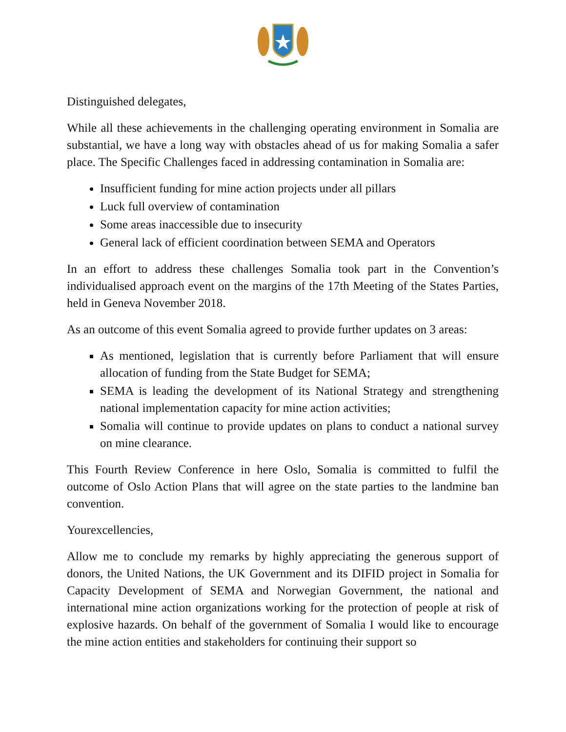Distinguished delegates,
While all these achievements in the challenging operating environment in Somalia are substantial, we have a long way with obstacles ahead of us for making Somalia a safer place. The Specific Challenges faced in addressing contamination in Somalia are:
Insufficient funding for mine action projects under all pillars
Luck full overview of contamination
Some areas inaccessible due to insecurity
General lack of efficient coordination between SEMA and Operators
In an effort to address these challenges Somalia took part in the Convention’s individualised approach event on the margins of the 17th Meeting of the States Parties, held in Geneva November 2018.
As an outcome of this event Somalia agreed to provide further updates on 3 areas:
As mentioned, legislation that is currently before Parliament that will ensure allocation of funding from the State Budget for SEMA;
SEMA is leading the development of its National Strategy and strengthening national implementation capacity for mine action activities;
Somalia will continue to provide updates on plans to conduct a national survey on mine clearance.
This Fourth Review Conference in here Oslo, Somalia is committed to fulfil the outcome of Oslo Action Plans that will agree on the state parties to the landmine ban convention.
Yourexcellencies,
Allow me to conclude my remarks by highly appreciating the generous support of donors, the United Nations, the UK Government and its DIFID project in Somalia for Capacity Development of SEMA and Norwegian Government, the national and international mine action organizations working for the protection of people at risk of explosive hazards. On behalf of the government of Somalia I would like to encourage the mine action entities and stakeholders for continuing their support so